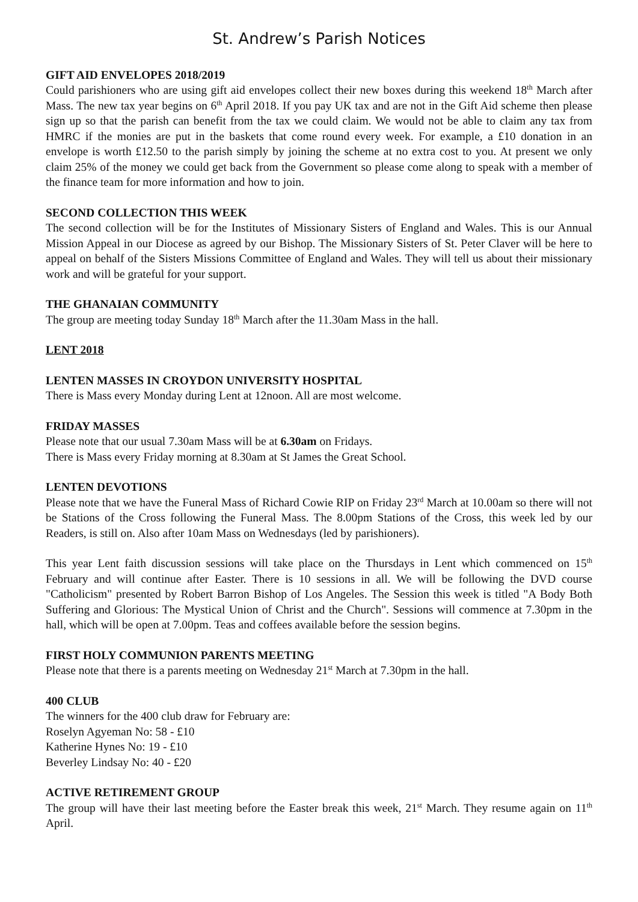St. Andrew’s Parish Notices
GIFT AID ENVELOPES 2018/2019
Could parishioners who are using gift aid envelopes collect their new boxes during this weekend 18<sup>th</sup> March after Mass. The new tax year begins on 6<sup>th</sup> April 2018. If you pay UK tax and are not in the Gift Aid scheme then please sign up so that the parish can benefit from the tax we could claim. We would not be able to claim any tax from HMRC if the monies are put in the baskets that come round every week. For example, a £10 donation in an envelope is worth £12.50 to the parish simply by joining the scheme at no extra cost to you. At present we only claim 25% of the money we could get back from the Government so please come along to speak with a member of the finance team for more information and how to join.
SECOND COLLECTION THIS WEEK
The second collection will be for the Institutes of Missionary Sisters of England and Wales. This is our Annual Mission Appeal in our Diocese as agreed by our Bishop. The Missionary Sisters of St. Peter Claver will be here to appeal on behalf of the Sisters Missions Committee of England and Wales. They will tell us about their missionary work and will be grateful for your support.
THE GHANAIAN COMMUNITY
The group are meeting today Sunday 18<sup>th</sup> March after the 11.30am Mass in the hall.
LENT 2018
LENTEN MASSES IN CROYDON UNIVERSITY HOSPITAL
There is Mass every Monday during Lent at 12noon. All are most welcome.
FRIDAY MASSES
Please note that our usual 7.30am Mass will be at 6.30am on Fridays.
There is Mass every Friday morning at 8.30am at St James the Great School.
LENTEN DEVOTIONS
Please note that we have the Funeral Mass of Richard Cowie RIP on Friday 23<sup>rd</sup> March at 10.00am so there will not be Stations of the Cross following the Funeral Mass. The 8.00pm Stations of the Cross, this week led by our Readers, is still on. Also after 10am Mass on Wednesdays (led by parishioners).
This year Lent faith discussion sessions will take place on the Thursdays in Lent which commenced on 15<sup>th</sup> February and will continue after Easter. There is 10 sessions in all. We will be following the DVD course "Catholicism" presented by Robert Barron Bishop of Los Angeles. The Session this week is titled "A Body Both Suffering and Glorious: The Mystical Union of Christ and the Church". Sessions will commence at 7.30pm in the hall, which will be open at 7.00pm. Teas and coffees available before the session begins.
FIRST HOLY COMMUNION PARENTS MEETING
Please note that there is a parents meeting on Wednesday 21<sup>st</sup> March at 7.30pm in the hall.
400 CLUB
The winners for the 400 club draw for February are:
Roselyn Agyeman No: 58 - £10
Katherine Hynes No: 19 - £10
Beverley Lindsay No: 40 - £20
ACTIVE RETIREMENT GROUP
The group will have their last meeting before the Easter break this week, 21<sup>st</sup> March. They resume again on 11<sup>th</sup> April.